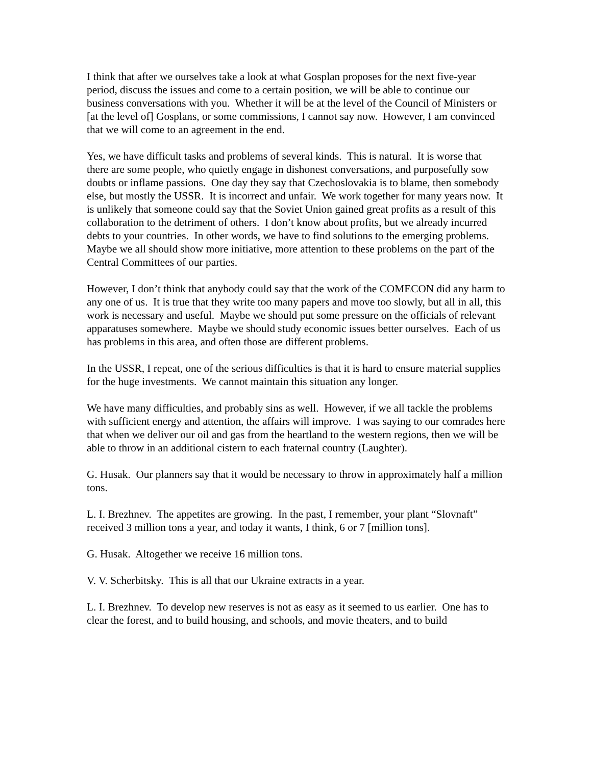I think that after we ourselves take a look at what Gosplan proposes for the next five-year period, discuss the issues and come to a certain position, we will be able to continue our business conversations with you. Whether it will be at the level of the Council of Ministers or [at the level of] Gosplans, or some commissions, I cannot say now. However, I am convinced that we will come to an agreement in the end.
Yes, we have difficult tasks and problems of several kinds. This is natural. It is worse that there are some people, who quietly engage in dishonest conversations, and purposefully sow doubts or inflame passions. One day they say that Czechoslovakia is to blame, then somebody else, but mostly the USSR. It is incorrect and unfair. We work together for many years now. It is unlikely that someone could say that the Soviet Union gained great profits as a result of this collaboration to the detriment of others. I don’t know about profits, but we already incurred debts to your countries. In other words, we have to find solutions to the emerging problems. Maybe we all should show more initiative, more attention to these problems on the part of the Central Committees of our parties.
However, I don’t think that anybody could say that the work of the COMECON did any harm to any one of us. It is true that they write too many papers and move too slowly, but all in all, this work is necessary and useful. Maybe we should put some pressure on the officials of relevant apparatuses somewhere. Maybe we should study economic issues better ourselves. Each of us has problems in this area, and often those are different problems.
In the USSR, I repeat, one of the serious difficulties is that it is hard to ensure material supplies for the huge investments. We cannot maintain this situation any longer.
We have many difficulties, and probably sins as well. However, if we all tackle the problems with sufficient energy and attention, the affairs will improve. I was saying to our comrades here that when we deliver our oil and gas from the heartland to the western regions, then we will be able to throw in an additional cistern to each fraternal country (Laughter).
G. Husak. Our planners say that it would be necessary to throw in approximately half a million tons.
L. I. Brezhnev. The appetites are growing. In the past, I remember, your plant “Slovnaft” received 3 million tons a year, and today it wants, I think, 6 or 7 [million tons].
G. Husak. Altogether we receive 16 million tons.
V. V. Scherbitsky. This is all that our Ukraine extracts in a year.
L. I. Brezhnev. To develop new reserves is not as easy as it seemed to us earlier. One has to clear the forest, and to build housing, and schools, and movie theaters, and to build